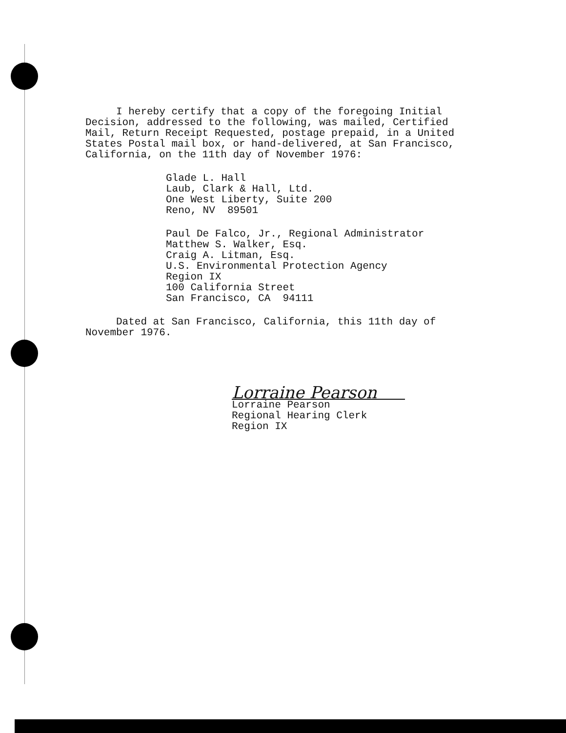I hereby certify that a copy of the foregoing Initial
Decision, addressed to the following, was mailed, Certified
Mail, Return Receipt Requested, postage prepaid, in a United
States Postal mail box, or hand-delivered, at San Francisco,
California, on the 11th day of November 1976:
Glade L. Hall
Laub, Clark & Hall, Ltd.
One West Liberty, Suite 200
Reno, NV 89501
Paul De Falco, Jr., Regional Administrator
Matthew S. Walker, Esq.
Craig A. Litman, Esq.
U.S. Environmental Protection Agency
Region IX
100 California Street
San Francisco, CA 94111
Dated at San Francisco, California, this 11th day of
November 1976.
Lorraine Pearson
Lorraine Pearson
Regional Hearing Clerk
Region IX